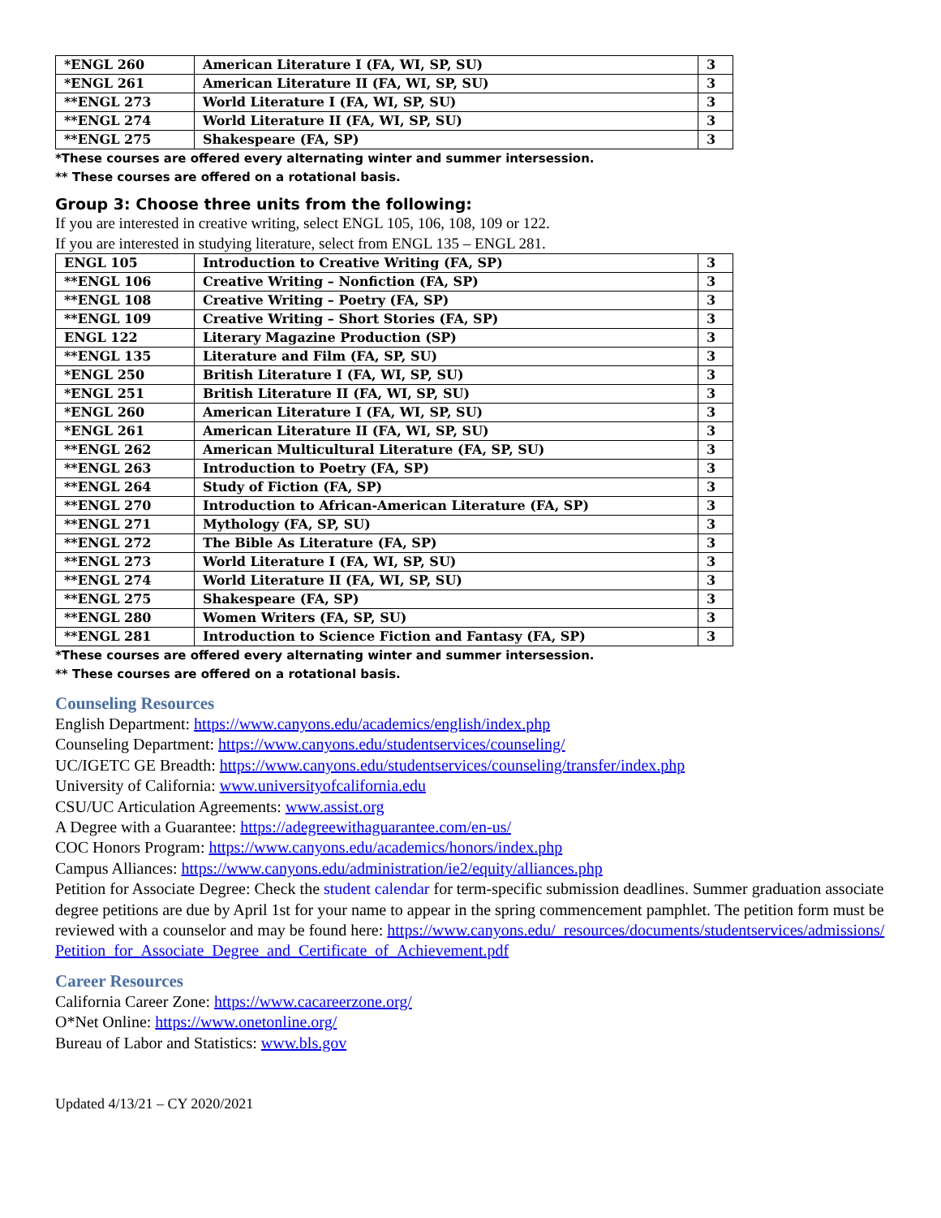| *ENGL 260 | American Literature I (FA, WI, SP, SU) | 3 |
| *ENGL 261 | American Literature II (FA, WI, SP, SU) | 3 |
| **ENGL 273 | World Literature I (FA, WI, SP, SU) | 3 |
| **ENGL 274 | World Literature II (FA, WI, SP, SU) | 3 |
| **ENGL 275 | Shakespeare (FA, SP) | 3 |
*These courses are offered every alternating winter and summer intersession.
** These courses are offered on a rotational basis.
Group 3: Choose three units from the following:
If you are interested in creative writing, select ENGL 105, 106, 108, 109 or 122.
If you are interested in studying literature, select from ENGL 135 – ENGL 281.
| ENGL 105 | Introduction to Creative Writing (FA, SP) | 3 |
| **ENGL 106 | Creative Writing – Nonfiction (FA, SP) | 3 |
| **ENGL 108 | Creative Writing – Poetry (FA, SP) | 3 |
| **ENGL 109 | Creative Writing – Short Stories (FA, SP) | 3 |
| ENGL 122 | Literary Magazine Production (SP) | 3 |
| **ENGL 135 | Literature and Film (FA, SP, SU) | 3 |
| *ENGL 250 | British Literature I (FA, WI, SP, SU) | 3 |
| *ENGL 251 | British Literature II (FA, WI, SP, SU) | 3 |
| *ENGL 260 | American Literature I (FA, WI, SP, SU) | 3 |
| *ENGL 261 | American Literature II (FA, WI, SP, SU) | 3 |
| **ENGL 262 | American Multicultural Literature (FA, SP, SU) | 3 |
| **ENGL 263 | Introduction to Poetry (FA, SP) | 3 |
| **ENGL 264 | Study of Fiction (FA, SP) | 3 |
| **ENGL 270 | Introduction to African-American Literature (FA, SP) | 3 |
| **ENGL 271 | Mythology (FA, SP, SU) | 3 |
| **ENGL 272 | The Bible As Literature (FA, SP) | 3 |
| **ENGL 273 | World Literature I (FA, WI, SP, SU) | 3 |
| **ENGL 274 | World Literature II (FA, WI, SP, SU) | 3 |
| **ENGL 275 | Shakespeare (FA, SP) | 3 |
| **ENGL 280 | Women Writers (FA, SP, SU) | 3 |
| **ENGL 281 | Introduction to Science Fiction and Fantasy (FA, SP) | 3 |
*These courses are offered every alternating winter and summer intersession.
** These courses are offered on a rotational basis.
Counseling Resources
English Department: https://www.canyons.edu/academics/english/index.php
Counseling Department: https://www.canyons.edu/studentservices/counseling/
UC/IGETC GE Breadth: https://www.canyons.edu/studentservices/counseling/transfer/index.php
University of California: www.universityofcalifornia.edu
CSU/UC Articulation Agreements: www.assist.org
A Degree with a Guarantee: https://adegreewithaguarantee.com/en-us/
COC Honors Program: https://www.canyons.edu/academics/honors/index.php
Campus Alliances: https://www.canyons.edu/administration/ie2/equity/alliances.php
Petition for Associate Degree: Check the student calendar for term-specific submission deadlines. Summer graduation associate degree petitions are due by April 1st for your name to appear in the spring commencement pamphlet. The petition form must be reviewed with a counselor and may be found here: https://www.canyons.edu/_resources/documents/studentservices/admissions/Petition_for_Associate_Degree_and_Certificate_of_Achievement.pdf
Career Resources
California Career Zone: https://www.cacareerzone.org/
O*Net Online: https://www.onetonline.org/
Bureau of Labor and Statistics: www.bls.gov
Updated 4/13/21 – CY 2020/2021